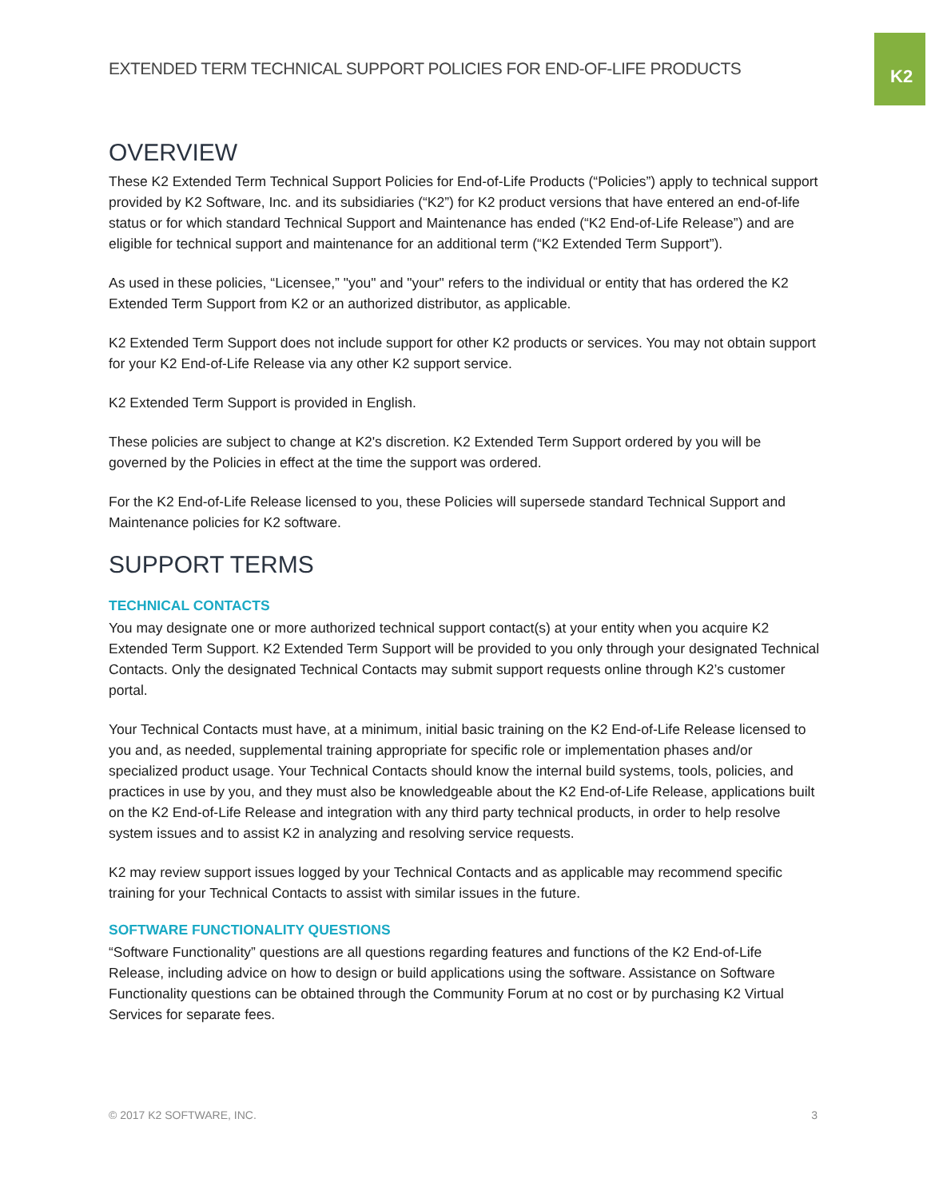K2
EXTENDED TERM TECHNICAL SUPPORT POLICIES FOR END-OF-LIFE PRODUCTS
OVERVIEW
These K2 Extended Term Technical Support Policies for End-of-Life Products (“Policies”) apply to technical support provided by K2 Software, Inc. and its subsidiaries (“K2”) for K2 product versions that have entered an end-of-life status or for which standard Technical Support and Maintenance has ended (“K2 End-of-Life Release”) and are eligible for technical support and maintenance for an additional term (“K2 Extended Term Support”).
As used in these policies, “Licensee,” "you" and "your" refers to the individual or entity that has ordered the K2 Extended Term Support from K2 or an authorized distributor, as applicable.
K2 Extended Term Support does not include support for other K2 products or services. You may not obtain support for your K2 End-of-Life Release via any other K2 support service.
K2 Extended Term Support is provided in English.
These policies are subject to change at K2's discretion. K2 Extended Term Support ordered by you will be governed by the Policies in effect at the time the support was ordered.
For the K2 End-of-Life Release licensed to you, these Policies will supersede standard Technical Support and Maintenance policies for K2 software.
SUPPORT TERMS
TECHNICAL CONTACTS
You may designate one or more authorized technical support contact(s) at your entity when you acquire K2 Extended Term Support. K2 Extended Term Support will be provided to you only through your designated Technical Contacts. Only the designated Technical Contacts may submit support requests online through K2’s customer portal.
Your Technical Contacts must have, at a minimum, initial basic training on the K2 End-of-Life Release licensed to you and, as needed, supplemental training appropriate for specific role or implementation phases and/or specialized product usage. Your Technical Contacts should know the internal build systems, tools, policies, and practices in use by you, and they must also be knowledgeable about the K2 End-of-Life Release, applications built on the K2 End-of-Life Release and integration with any third party technical products, in order to help resolve system issues and to assist K2 in analyzing and resolving service requests.
K2 may review support issues logged by your Technical Contacts and as applicable may recommend specific training for your Technical Contacts to assist with similar issues in the future.
SOFTWARE FUNCTIONALITY QUESTIONS
“Software Functionality” questions are all questions regarding features and functions of the K2 End-of-Life Release, including advice on how to design or build applications using the software. Assistance on Software Functionality questions can be obtained through the Community Forum at no cost or by purchasing K2 Virtual Services for separate fees.
© 2017 K2 SOFTWARE, INC. 3